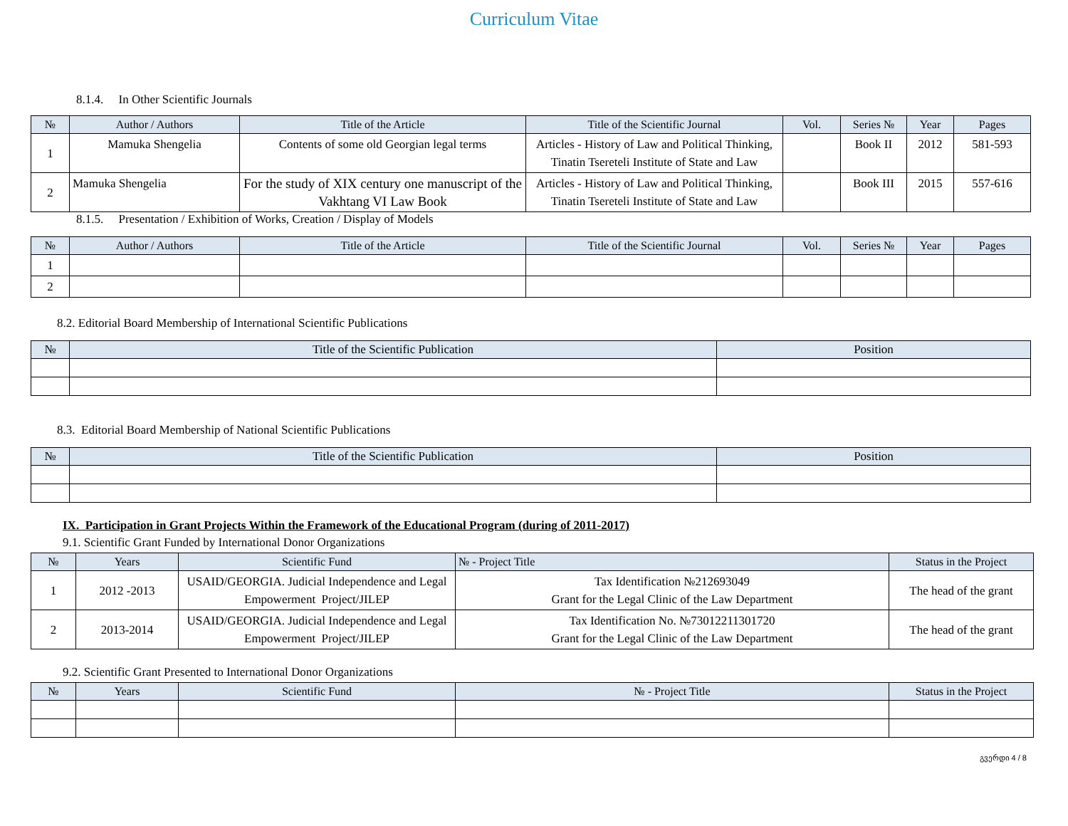Curriculum Vitae
8.1.4. In Other Scientific Journals
| № | Author / Authors | Title of the Article | Title of the Scientific Journal | Vol. | Series № | Year | Pages |
| --- | --- | --- | --- | --- | --- | --- | --- |
| 1 | Mamuka Shengelia | Contents of some old Georgian legal terms | Articles - History of Law and Political Thinking, Tinatin Tsereteli Institute of State and Law | | Book II | 2012 | 581-593 |
| 2 | Mamuka Shengelia | For the study of XIX century one manuscript of the Vakhtang VI Law Book | Articles - History of Law and Political Thinking, Tinatin Tsereteli Institute of State and Law | | Book III | 2015 | 557-616 |
8.1.5. Presentation / Exhibition of Works, Creation / Display of Models
| № | Author / Authors | Title of the Article | Title of the Scientific Journal | Vol. | Series № | Year | Pages |
| --- | --- | --- | --- | --- | --- | --- | --- |
| 1 | | | | | | | |
| 2 | | | | | | | |
8.2. Editorial Board Membership of International Scientific Publications
| № | Title of the Scientific Publication | Position |
| --- | --- | --- |
8.3. Editorial Board Membership of National Scientific Publications
| № | Title of the Scientific Publication | Position |
| --- | --- | --- |
IX. Participation in Grant Projects Within the Framework of the Educational Program (during of 2011-2017)
9.1. Scientific Grant Funded by International Donor Organizations
| № | Years | Scientific Fund | № - Project Title | Status in the Project |
| --- | --- | --- | --- | --- |
| 1 | 2012 -2013 | USAID/GEORGIA. Judicial Independence and Legal Empowerment Project/JILEP | Tax Identification №212693049 Grant for the Legal Clinic of the Law Department | The head of the grant |
| 2 | 2013-2014 | USAID/GEORGIA. Judicial Independence and Legal Empowerment Project/JILEP | Tax Identification No. №73012211301720 Grant for the Legal Clinic of the Law Department | The head of the grant |
9.2. Scientific Grant Presented to International Donor Organizations
| № | Years | Scientific Fund | № - Project Title | Status in the Project |
| --- | --- | --- | --- | --- |
გვერდი 4 / 8